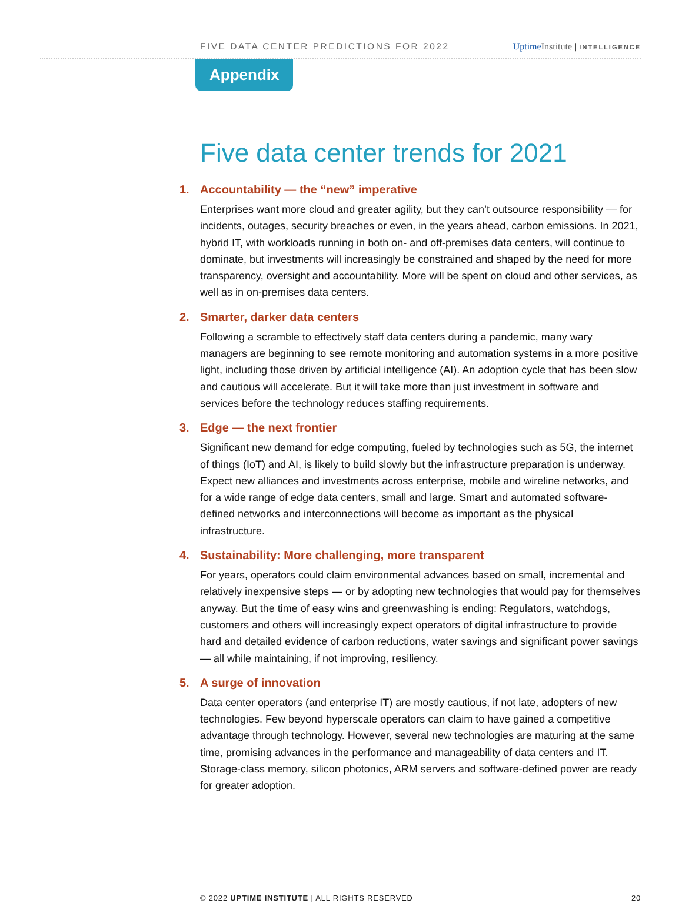FIVE DATA CENTER PREDICTIONS FOR 2022 Uptime Institute | INTELLIGENCE
Appendix
Five data center trends for 2021
1. Accountability — the “new” imperative
Enterprises want more cloud and greater agility, but they can’t outsource responsibility — for incidents, outages, security breaches or even, in the years ahead, carbon emissions. In 2021, hybrid IT, with workloads running in both on- and off-premises data centers, will continue to dominate, but investments will increasingly be constrained and shaped by the need for more transparency, oversight and accountability. More will be spent on cloud and other services, as well as in on-premises data centers.
2. Smarter, darker data centers
Following a scramble to effectively staff data centers during a pandemic, many wary managers are beginning to see remote monitoring and automation systems in a more positive light, including those driven by artificial intelligence (AI). An adoption cycle that has been slow and cautious will accelerate. But it will take more than just investment in software and services before the technology reduces staffing requirements.
3. Edge — the next frontier
Significant new demand for edge computing, fueled by technologies such as 5G, the internet of things (IoT) and AI, is likely to build slowly but the infrastructure preparation is underway. Expect new alliances and investments across enterprise, mobile and wireline networks, and for a wide range of edge data centers, small and large. Smart and automated software-defined networks and interconnections will become as important as the physical infrastructure.
4. Sustainability: More challenging, more transparent
For years, operators could claim environmental advances based on small, incremental and relatively inexpensive steps — or by adopting new technologies that would pay for themselves anyway. But the time of easy wins and greenwashing is ending: Regulators, watchdogs, customers and others will increasingly expect operators of digital infrastructure to provide hard and detailed evidence of carbon reductions, water savings and significant power savings — all while maintaining, if not improving, resiliency.
5. A surge of innovation
Data center operators (and enterprise IT) are mostly cautious, if not late, adopters of new technologies. Few beyond hyperscale operators can claim to have gained a competitive advantage through technology. However, several new technologies are maturing at the same time, promising advances in the performance and manageability of data centers and IT. Storage-class memory, silicon photonics, ARM servers and software-defined power are ready for greater adoption.
© 2022 UPTIME INSTITUTE | ALL RIGHTS RESERVED 20